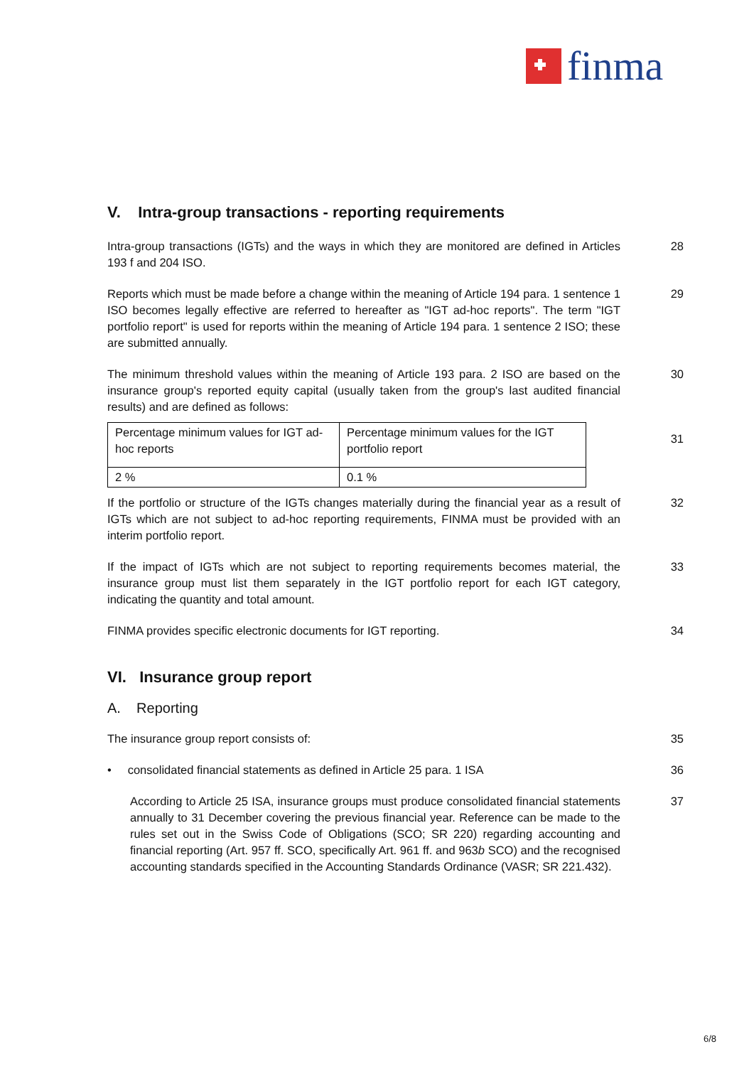finma
V. Intra-group transactions - reporting requirements
Intra-group transactions (IGTs) and the ways in which they are monitored are defined in Articles 193 f and 204 ISO.
28
Reports which must be made before a change within the meaning of Article 194 para. 1 sentence 1 ISO becomes legally effective are referred to hereafter as "IGT ad-hoc reports". The term "IGT portfolio report" is used for reports within the meaning of Article 194 para. 1 sentence 2 ISO; these are submitted annually.
29
The minimum threshold values within the meaning of Article 193 para. 2 ISO are based on the insurance group's reported equity capital (usually taken from the group's last audited financial results) and are defined as follows:
30
| Percentage minimum values for IGT ad-hoc reports | Percentage minimum values for the IGT portfolio report |
| 2 % | 0.1 % |
31
If the portfolio or structure of the IGTs changes materially during the financial year as a result of IGTs which are not subject to ad-hoc reporting requirements, FINMA must be provided with an interim portfolio report.
32
If the impact of IGTs which are not subject to reporting requirements becomes material, the insurance group must list them separately in the IGT portfolio report for each IGT category, indicating the quantity and total amount.
33
FINMA provides specific electronic documents for IGT reporting. 34
VI. Insurance group report
A. Reporting
The insurance group report consists of: 35
• consolidated financial statements as defined in Article 25 para. 1 ISA
36
According to Article 25 ISA, insurance groups must produce consolidated financial statements annually to 31 December covering the previous financial year. Reference can be made to the rules set out in the Swiss Code of Obligations (SCO; SR 220) regarding accounting and financial reporting (Art. 957 ff. SCO, specifically Art. 961 ff. and 963b SCO) and the recognised accounting standards specified in the Accounting Standards Ordinance (VASR; SR 221.432).
37
6/8